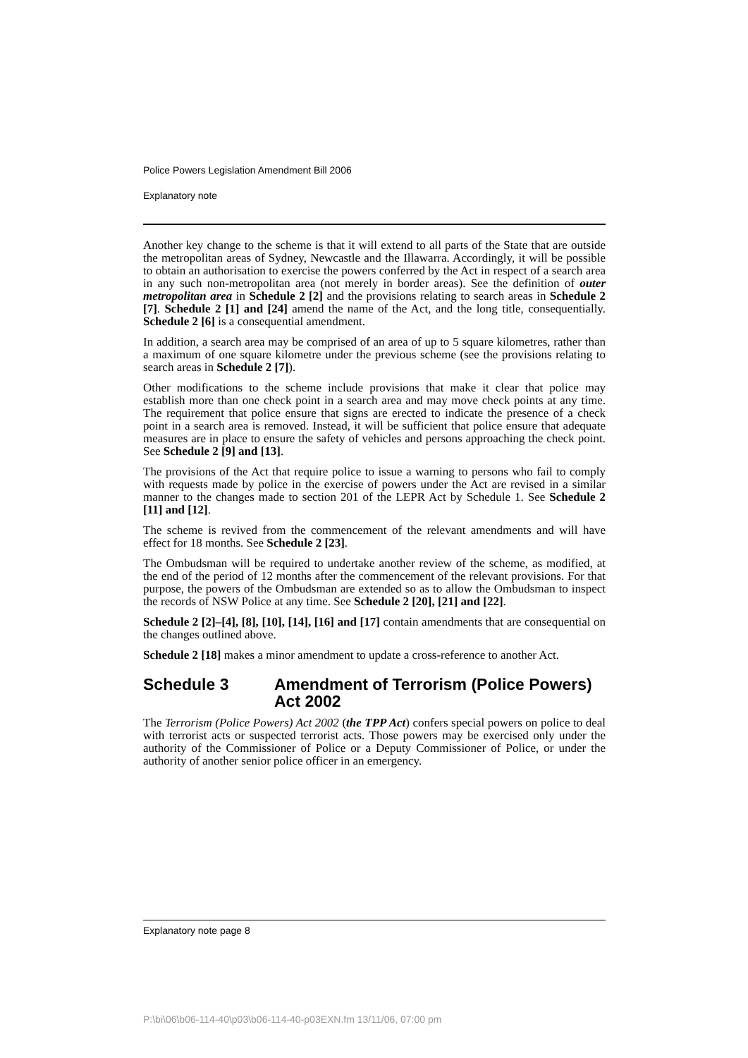Police Powers Legislation Amendment Bill 2006
Explanatory note
Another key change to the scheme is that it will extend to all parts of the State that are outside the metropolitan areas of Sydney, Newcastle and the Illawarra. Accordingly, it will be possible to obtain an authorisation to exercise the powers conferred by the Act in respect of a search area in any such non-metropolitan area (not merely in border areas). See the definition of outer metropolitan area in Schedule 2 [2] and the provisions relating to search areas in Schedule 2 [7]. Schedule 2 [1] and [24] amend the name of the Act, and the long title, consequentially. Schedule 2 [6] is a consequential amendment.
In addition, a search area may be comprised of an area of up to 5 square kilometres, rather than a maximum of one square kilometre under the previous scheme (see the provisions relating to search areas in Schedule 2 [7]).
Other modifications to the scheme include provisions that make it clear that police may establish more than one check point in a search area and may move check points at any time. The requirement that police ensure that signs are erected to indicate the presence of a check point in a search area is removed. Instead, it will be sufficient that police ensure that adequate measures are in place to ensure the safety of vehicles and persons approaching the check point. See Schedule 2 [9] and [13].
The provisions of the Act that require police to issue a warning to persons who fail to comply with requests made by police in the exercise of powers under the Act are revised in a similar manner to the changes made to section 201 of the LEPR Act by Schedule 1. See Schedule 2 [11] and [12].
The scheme is revived from the commencement of the relevant amendments and will have effect for 18 months. See Schedule 2 [23].
The Ombudsman will be required to undertake another review of the scheme, as modified, at the end of the period of 12 months after the commencement of the relevant provisions. For that purpose, the powers of the Ombudsman are extended so as to allow the Ombudsman to inspect the records of NSW Police at any time. See Schedule 2 [20], [21] and [22].
Schedule 2 [2]–[4], [8], [10], [14], [16] and [17] contain amendments that are consequential on the changes outlined above.
Schedule 2 [18] makes a minor amendment to update a cross-reference to another Act.
Schedule 3 Amendment of Terrorism (Police Powers) Act 2002
The Terrorism (Police Powers) Act 2002 (the TPP Act) confers special powers on police to deal with terrorist acts or suspected terrorist acts. Those powers may be exercised only under the authority of the Commissioner of Police or a Deputy Commissioner of Police, or under the authority of another senior police officer in an emergency.
Explanatory note page 8
P:\bi\06\b06-114-40\p03\b06-114-40-p03EXN.fm 13/11/06, 07:00 pm